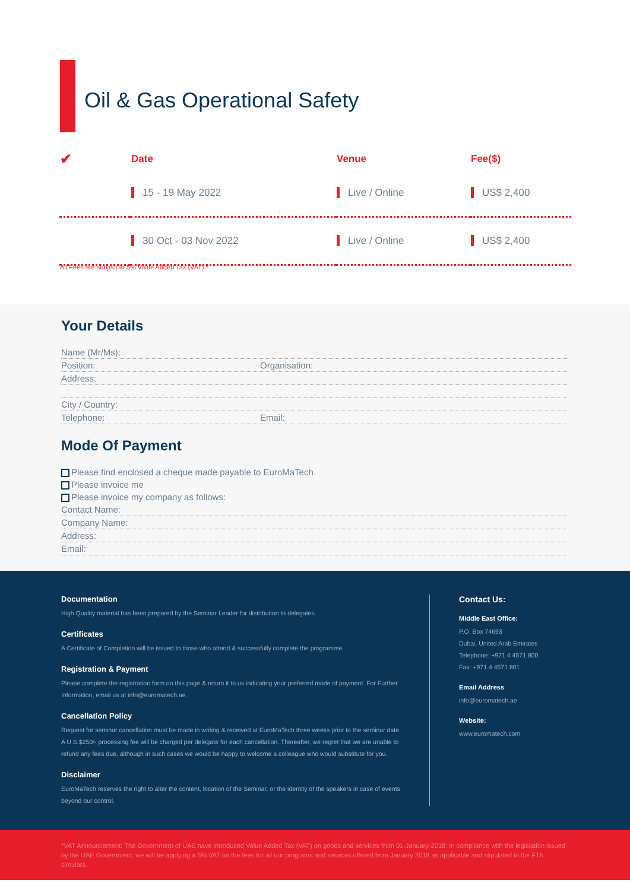Oil & Gas Operational Safety
| ✔ | Date | Venue | Fee($) |
| --- | --- | --- | --- |
| | 15 - 19 May 2022 | Live / Online | US$ 2,400 |
| | 30 Oct - 03 Nov 2022 | Live / Online | US$ 2,400 |
All Fees are subject to 5% Value Added Tax (VAT).*
Your Details
Name (Mr/Ms):
Position: Organisation:
Address:
City / Country:
Telephone: Email:
Mode Of Payment
Please find enclosed a cheque made payable to EuroMaTech
Please invoice me
Please invoice my company as follows:
Contact Name:
Company Name:
Address:
Email:
Documentation
High Quality material has been prepared by the Seminar Leader for distribution to delegates.
Certificates
A Certificate of Completion will be issued to those who attend & successfully complete the programme.
Registration & Payment
Please complete the registration form on this page & return it to us indicating your preferred mode of payment. For Further Information, email us at info@euromatech.ae.
Cancellation Policy
Request for seminar cancellation must be made in writing & received at EuroMaTech three weeks prior to the seminar date. A U.S.$250/- processing fee will be charged per delegate for each cancellation. Thereafter, we regret that we are unable to refund any fees due, although in such cases we would be happy to welcome a colleague who would substitute for you.
Disclaimer
EuroMaTech reserves the right to alter the content, location of the Seminar, or the identity of the speakers in case of events beyond our control.
Contact Us:
Middle East Office:
P.O. Box 74693
Dubai, United Arab Emirates
Telephone: +971 4 4571 800
Fax: +971 4 4571 801
Email Address
info@euromatech.ae
Website:
www.euromatech.com
*VAT Announcement: The Government of UAE have introduced Value Added Tax (VAT) on goods and services from 01-January-2018. In compliance with the legislation issued by the UAE Government, we will be applying a 5% VAT on the fees for all our programs and services offered from January 2018 as applicable and stipulated in the FTA circulars.